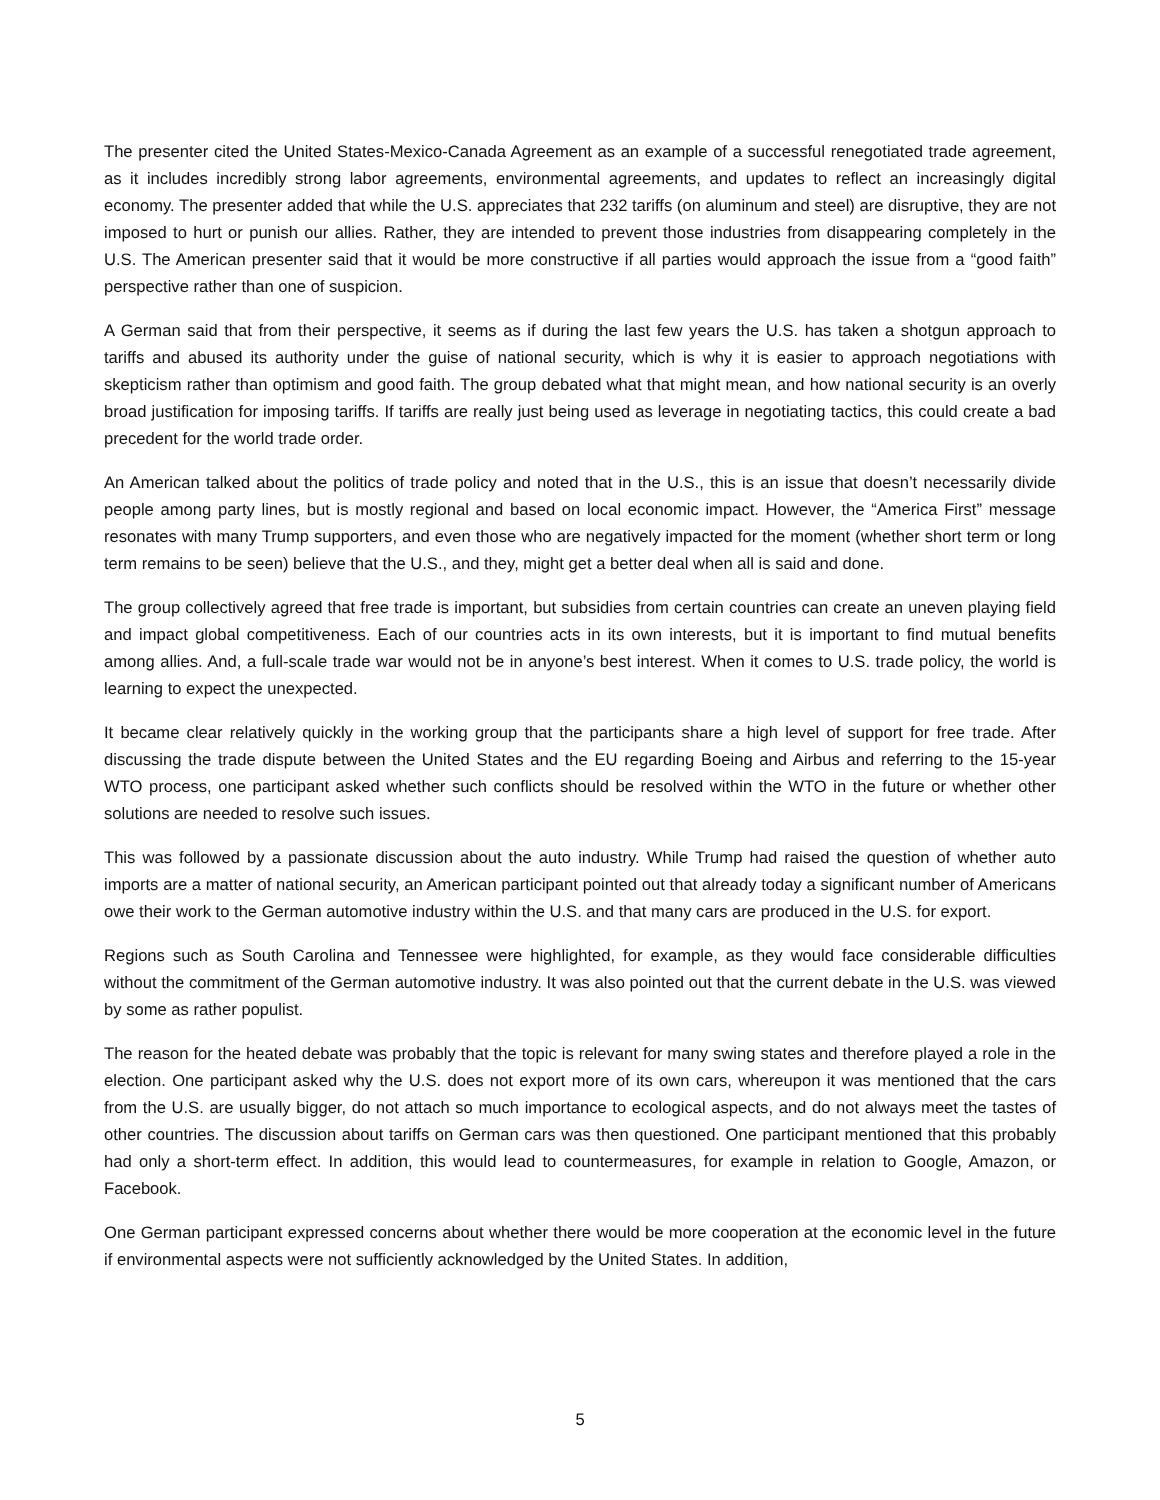The presenter cited the United States-Mexico-Canada Agreement as an example of a successful renegotiated trade agreement, as it includes incredibly strong labor agreements, environmental agreements, and updates to reflect an increasingly digital economy. The presenter added that while the U.S. appreciates that 232 tariffs (on aluminum and steel) are disruptive, they are not imposed to hurt or punish our allies. Rather, they are intended to prevent those industries from disappearing completely in the U.S. The American presenter said that it would be more constructive if all parties would approach the issue from a “good faith” perspective rather than one of suspicion.
A German said that from their perspective, it seems as if during the last few years the U.S. has taken a shotgun approach to tariffs and abused its authority under the guise of national security, which is why it is easier to approach negotiations with skepticism rather than optimism and good faith. The group debated what that might mean, and how national security is an overly broad justification for imposing tariffs. If tariffs are really just being used as leverage in negotiating tactics, this could create a bad precedent for the world trade order.
An American talked about the politics of trade policy and noted that in the U.S., this is an issue that doesn’t necessarily divide people among party lines, but is mostly regional and based on local economic impact. However, the “America First” message resonates with many Trump supporters, and even those who are negatively impacted for the moment (whether short term or long term remains to be seen) believe that the U.S., and they, might get a better deal when all is said and done.
The group collectively agreed that free trade is important, but subsidies from certain countries can create an uneven playing field and impact global competitiveness. Each of our countries acts in its own interests, but it is important to find mutual benefits among allies. And, a full-scale trade war would not be in anyone’s best interest. When it comes to U.S. trade policy, the world is learning to expect the unexpected.
It became clear relatively quickly in the working group that the participants share a high level of support for free trade. After discussing the trade dispute between the United States and the EU regarding Boeing and Airbus and referring to the 15-year WTO process, one participant asked whether such conflicts should be resolved within the WTO in the future or whether other solutions are needed to resolve such issues.
This was followed by a passionate discussion about the auto industry. While Trump had raised the question of whether auto imports are a matter of national security, an American participant pointed out that already today a significant number of Americans owe their work to the German automotive industry within the U.S. and that many cars are produced in the U.S. for export.
Regions such as South Carolina and Tennessee were highlighted, for example, as they would face considerable difficulties without the commitment of the German automotive industry. It was also pointed out that the current debate in the U.S. was viewed by some as rather populist.
The reason for the heated debate was probably that the topic is relevant for many swing states and therefore played a role in the election. One participant asked why the U.S. does not export more of its own cars, whereupon it was mentioned that the cars from the U.S. are usually bigger, do not attach so much importance to ecological aspects, and do not always meet the tastes of other countries. The discussion about tariffs on German cars was then questioned. One participant mentioned that this probably had only a short-term effect. In addition, this would lead to countermeasures, for example in relation to Google, Amazon, or Facebook.
One German participant expressed concerns about whether there would be more cooperation at the economic level in the future if environmental aspects were not sufficiently acknowledged by the United States. In addition,
5